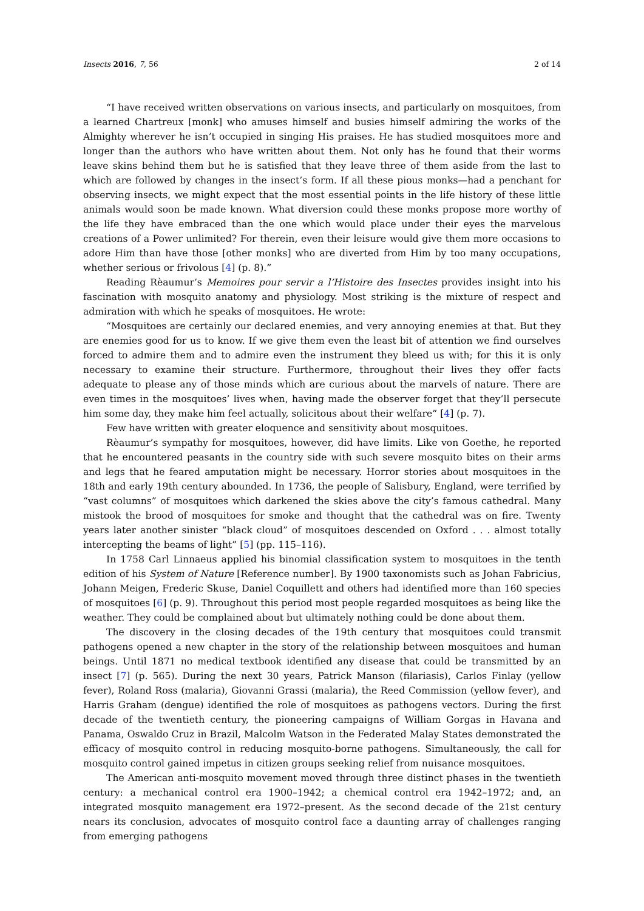Insects 2016, 7, 56 2 of 14
“I have received written observations on various insects, and particularly on mosquitoes, from a learned Chartreux [monk] who amuses himself and busies himself admiring the works of the Almighty wherever he isn’t occupied in singing His praises. He has studied mosquitoes more and longer than the authors who have written about them. Not only has he found that their worms leave skins behind them but he is satisfied that they leave three of them aside from the last to which are followed by changes in the insect’s form. If all these pious monks—had a penchant for observing insects, we might expect that the most essential points in the life history of these little animals would soon be made known. What diversion could these monks propose more worthy of the life they have embraced than the one which would place under their eyes the marvelous creations of a Power unlimited? For therein, even their leisure would give them more occasions to adore Him than have those [other monks] who are diverted from Him by too many occupations, whether serious or frivolous [4] (p. 8).”
Reading Rèaumur’s Memoires pour servir a l’Histoire des Insectes provides insight into his fascination with mosquito anatomy and physiology. Most striking is the mixture of respect and admiration with which he speaks of mosquitoes. He wrote:
“Mosquitoes are certainly our declared enemies, and very annoying enemies at that. But they are enemies good for us to know. If we give them even the least bit of attention we find ourselves forced to admire them and to admire even the instrument they bleed us with; for this it is only necessary to examine their structure. Furthermore, throughout their lives they offer facts adequate to please any of those minds which are curious about the marvels of nature. There are even times in the mosquitoes’ lives when, having made the observer forget that they’ll persecute him some day, they make him feel actually, solicitous about their welfare” [4] (p. 7).
Few have written with greater eloquence and sensitivity about mosquitoes.
Rèaumur’s sympathy for mosquitoes, however, did have limits. Like von Goethe, he reported that he encountered peasants in the country side with such severe mosquito bites on their arms and legs that he feared amputation might be necessary. Horror stories about mosquitoes in the 18th and early 19th century abounded. In 1736, the people of Salisbury, England, were terrified by “vast columns” of mosquitoes which darkened the skies above the city’s famous cathedral. Many mistook the brood of mosquitoes for smoke and thought that the cathedral was on fire. Twenty years later another sinister “black cloud” of mosquitoes descended on Oxford . . . almost totally intercepting the beams of light” [5] (pp. 115–116).
In 1758 Carl Linnaeus applied his binomial classification system to mosquitoes in the tenth edition of his System of Nature [Reference number]. By 1900 taxonomists such as Johan Fabricius, Johann Meigen, Frederic Skuse, Daniel Coquillett and others had identified more than 160 species of mosquitoes [6] (p. 9). Throughout this period most people regarded mosquitoes as being like the weather. They could be complained about but ultimately nothing could be done about them.
The discovery in the closing decades of the 19th century that mosquitoes could transmit pathogens opened a new chapter in the story of the relationship between mosquitoes and human beings. Until 1871 no medical textbook identified any disease that could be transmitted by an insect [7] (p. 565). During the next 30 years, Patrick Manson (filariasis), Carlos Finlay (yellow fever), Roland Ross (malaria), Giovanni Grassi (malaria), the Reed Commission (yellow fever), and Harris Graham (dengue) identified the role of mosquitoes as pathogens vectors. During the first decade of the twentieth century, the pioneering campaigns of William Gorgas in Havana and Panama, Oswaldo Cruz in Brazil, Malcolm Watson in the Federated Malay States demonstrated the efficacy of mosquito control in reducing mosquito-borne pathogens. Simultaneously, the call for mosquito control gained impetus in citizen groups seeking relief from nuisance mosquitoes.
The American anti-mosquito movement moved through three distinct phases in the twentieth century: a mechanical control era 1900–1942; a chemical control era 1942–1972; and, an integrated mosquito management era 1972–present. As the second decade of the 21st century nears its conclusion, advocates of mosquito control face a daunting array of challenges ranging from emerging pathogens